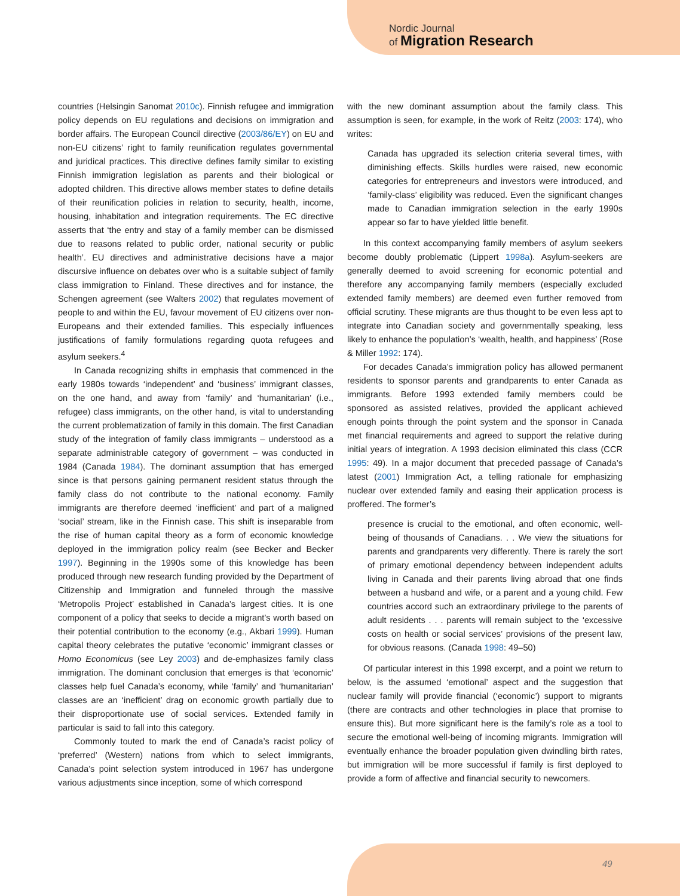Nordic Journal
of Migration Research
countries (Helsingin Sanomat 2010c). Finnish refugee and immigration policy depends on EU regulations and decisions on immigration and border affairs. The European Council directive (2003/86/EY) on EU and non-EU citizens’ right to family reunification regulates governmental and juridical practices. This directive defines family similar to existing Finnish immigration legislation as parents and their biological or adopted children. This directive allows member states to define details of their reunification policies in relation to security, health, income, housing, inhabitation and integration requirements. The EC directive asserts that ‘the entry and stay of a family member can be dismissed due to reasons related to public order, national security or public health’. EU directives and administrative decisions have a major discursive influence on debates over who is a suitable subject of family class immigration to Finland. These directives and for instance, the Schengen agreement (see Walters 2002) that regulates movement of people to and within the EU, favour movement of EU citizens over non-Europeans and their extended families. This especially influences justifications of family formulations regarding quota refugees and asylum seekers.<sup>4</sup>
In Canada recognizing shifts in emphasis that commenced in the early 1980s towards ‘independent’ and ‘business’ immigrant classes, on the one hand, and away from ‘family’ and ‘humanitarian’ (i.e., refugee) class immigrants, on the other hand, is vital to understanding the current problematization of family in this domain. The first Canadian study of the integration of family class immigrants – understood as a separate administrable category of government – was conducted in 1984 (Canada 1984). The dominant assumption that has emerged since is that persons gaining permanent resident status through the family class do not contribute to the national economy. Family immigrants are therefore deemed ‘inefficient’ and part of a maligned ‘social’ stream, like in the Finnish case. This shift is inseparable from the rise of human capital theory as a form of economic knowledge deployed in the immigration policy realm (see Becker and Becker 1997). Beginning in the 1990s some of this knowledge has been produced through new research funding provided by the Department of Citizenship and Immigration and funneled through the massive ‘Metropolis Project’ established in Canada’s largest cities. It is one component of a policy that seeks to decide a migrant’s worth based on their potential contribution to the economy (e.g., Akbari 1999). Human capital theory celebrates the putative ‘economic’ immigrant classes or Homo Economicus (see Ley 2003) and de-emphasizes family class immigration. The dominant conclusion that emerges is that ‘economic’ classes help fuel Canada’s economy, while ‘family’ and ‘humanitarian’ classes are an ‘inefficient’ drag on economic growth partially due to their disproportionate use of social services. Extended family in particular is said to fall into this category.
Commonly touted to mark the end of Canada’s racist policy of ‘preferred’ (Western) nations from which to select immigrants, Canada’s point selection system introduced in 1967 has undergone various adjustments since inception, some of which correspond
with the new dominant assumption about the family class. This assumption is seen, for example, in the work of Reitz (2003: 174), who writes:
Canada has upgraded its selection criteria several times, with diminishing effects. Skills hurdles were raised, new economic categories for entrepreneurs and investors were introduced, and ‘family-class’ eligibility was reduced. Even the significant changes made to Canadian immigration selection in the early 1990s appear so far to have yielded little benefit.
In this context accompanying family members of asylum seekers become doubly problematic (Lippert 1998a). Asylum-seekers are generally deemed to avoid screening for economic potential and therefore any accompanying family members (especially excluded extended family members) are deemed even further removed from official scrutiny. These migrants are thus thought to be even less apt to integrate into Canadian society and governmentally speaking, less likely to enhance the population’s ‘wealth, health, and happiness’ (Rose & Miller 1992: 174).
For decades Canada’s immigration policy has allowed permanent residents to sponsor parents and grandparents to enter Canada as immigrants. Before 1993 extended family members could be sponsored as assisted relatives, provided the applicant achieved enough points through the point system and the sponsor in Canada met financial requirements and agreed to support the relative during initial years of integration. A 1993 decision eliminated this class (CCR 1995: 49). In a major document that preceded passage of Canada’s latest (2001) Immigration Act, a telling rationale for emphasizing nuclear over extended family and easing their application process is proffered. The former’s
presence is crucial to the emotional, and often economic, well-being of thousands of Canadians. . . We view the situations for parents and grandparents very differently. There is rarely the sort of primary emotional dependency between independent adults living in Canada and their parents living abroad that one finds between a husband and wife, or a parent and a young child. Few countries accord such an extraordinary privilege to the parents of adult residents . . . parents will remain subject to the ‘excessive costs on health or social services’ provisions of the present law, for obvious reasons. (Canada 1998: 49–50)
Of particular interest in this 1998 excerpt, and a point we return to below, is the assumed ‘emotional’ aspect and the suggestion that nuclear family will provide financial (‘economic’) support to migrants (there are contracts and other technologies in place that promise to ensure this). But more significant here is the family’s role as a tool to secure the emotional well-being of incoming migrants. Immigration will eventually enhance the broader population given dwindling birth rates, but immigration will be more successful if family is first deployed to provide a form of affective and financial security to newcomers.
49